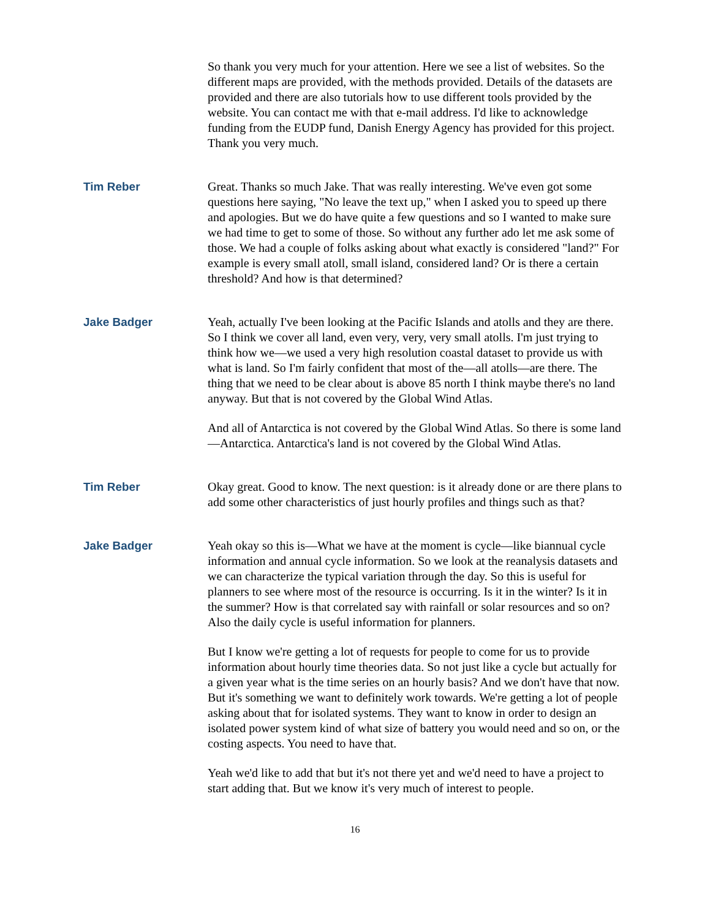So thank you very much for your attention. Here we see a list of websites. So the different maps are provided, with the methods provided. Details of the datasets are provided and there are also tutorials how to use different tools provided by the website. You can contact me with that e-mail address. I'd like to acknowledge funding from the EUDP fund, Danish Energy Agency has provided for this project. Thank you very much.
Tim Reber Great. Thanks so much Jake. That was really interesting. We've even got some questions here saying, "No leave the text up," when I asked you to speed up there and apologies. But we do have quite a few questions and so I wanted to make sure we had time to get to some of those. So without any further ado let me ask some of those. We had a couple of folks asking about what exactly is considered "land?" For example is every small atoll, small island, considered land? Or is there a certain threshold? And how is that determined?
Jake Badger Yeah, actually I've been looking at the Pacific Islands and atolls and they are there. So I think we cover all land, even very, very, very small atolls. I'm just trying to think how we—we used a very high resolution coastal dataset to provide us with what is land. So I'm fairly confident that most of the—all atolls—are there. The thing that we need to be clear about is above 85 north I think maybe there's no land anyway. But that is not covered by the Global Wind Atlas.
And all of Antarctica is not covered by the Global Wind Atlas. So there is some land—Antarctica. Antarctica's land is not covered by the Global Wind Atlas.
Tim Reber Okay great. Good to know. The next question: is it already done or are there plans to add some other characteristics of just hourly profiles and things such as that?
Jake Badger Yeah okay so this is—What we have at the moment is cycle—like biannual cycle information and annual cycle information. So we look at the reanalysis datasets and we can characterize the typical variation through the day. So this is useful for planners to see where most of the resource is occurring. Is it in the winter? Is it in the summer? How is that correlated say with rainfall or solar resources and so on? Also the daily cycle is useful information for planners.
But I know we're getting a lot of requests for people to come for us to provide information about hourly time theories data. So not just like a cycle but actually for a given year what is the time series on an hourly basis? And we don't have that now. But it's something we want to definitely work towards. We're getting a lot of people asking about that for isolated systems. They want to know in order to design an isolated power system kind of what size of battery you would need and so on, or the costing aspects. You need to have that.
Yeah we'd like to add that but it's not there yet and we'd need to have a project to start adding that. But we know it's very much of interest to people.
16